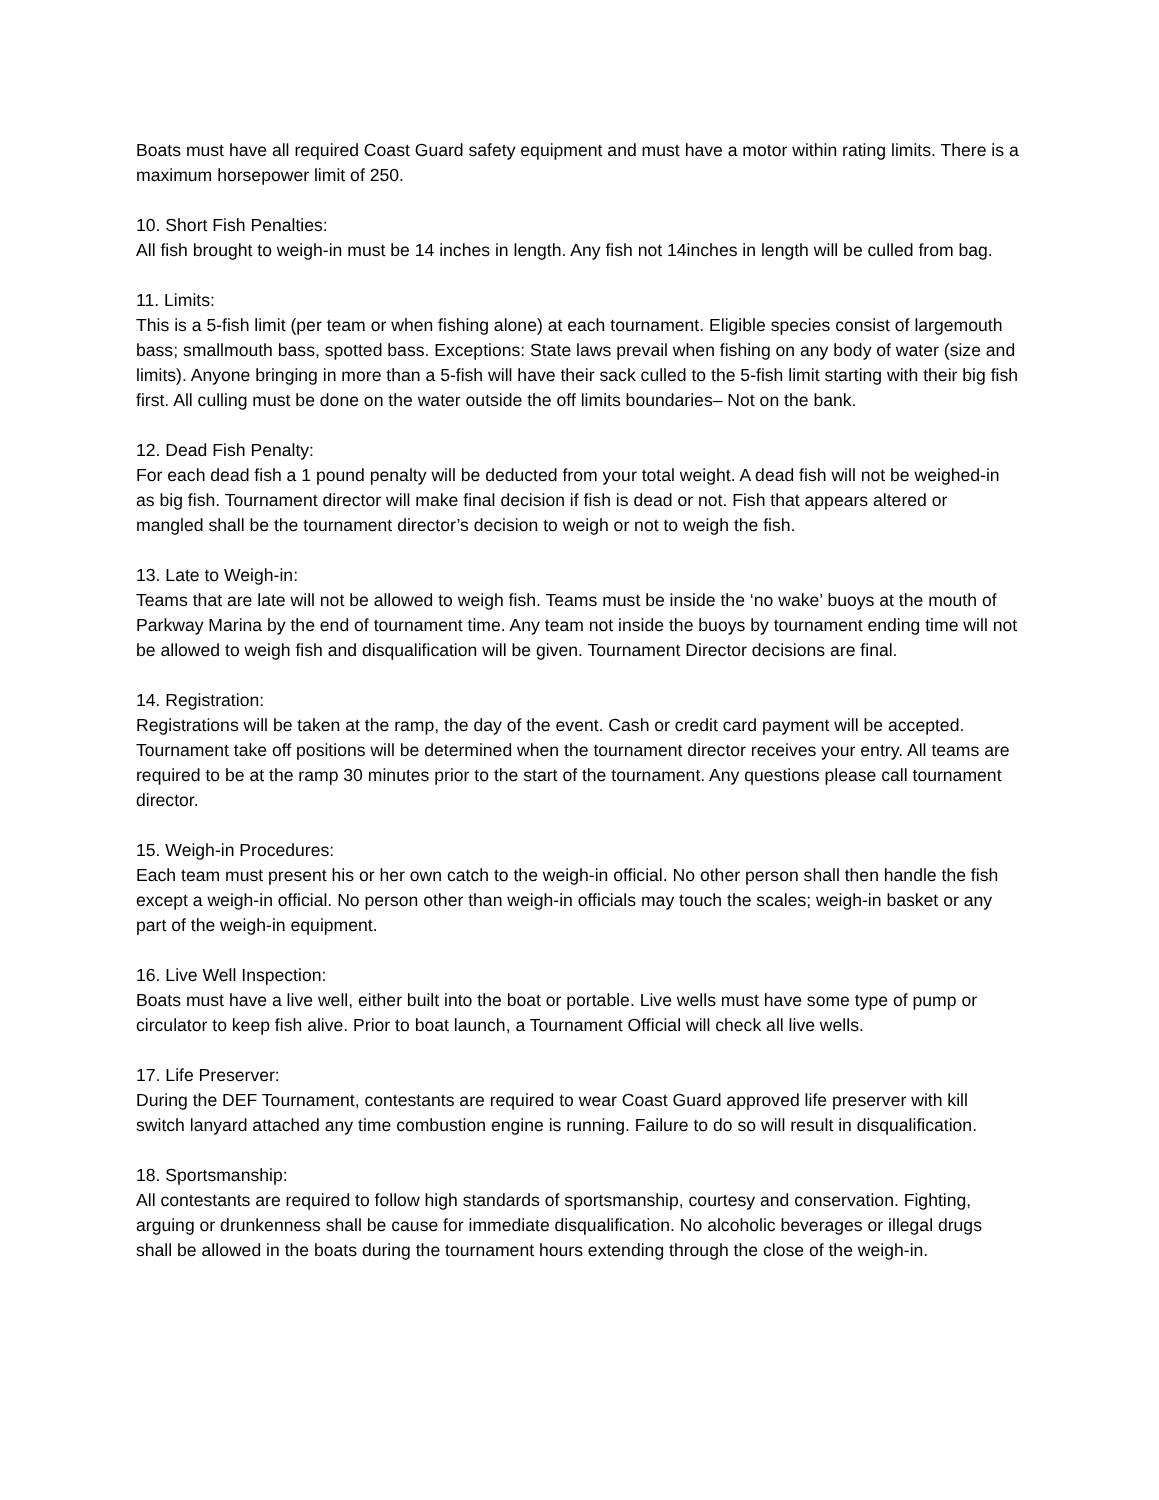Boats must have all required Coast Guard safety equipment and must have a motor within rating limits. There is a maximum horsepower limit of 250.
10. Short Fish Penalties:
All fish brought to weigh-in must be 14 inches in length. Any fish not 14inches in length will be culled from bag.
11. Limits:
This is a 5-fish limit (per team or when fishing alone) at each tournament. Eligible species consist of largemouth bass; smallmouth bass, spotted bass. Exceptions: State laws prevail when fishing on any body of water (size and limits). Anyone bringing in more than a 5-fish will have their sack culled to the 5-fish limit starting with their big fish first. All culling must be done on the water outside the off limits boundaries– Not on the bank.
12. Dead Fish Penalty:
For each dead fish a 1 pound penalty will be deducted from your total weight. A dead fish will not be weighed-in as big fish. Tournament director will make final decision if fish is dead or not. Fish that appears altered or mangled shall be the tournament director’s decision to weigh or not to weigh the fish.
13. Late to Weigh-in:
Teams that are late will not be allowed to weigh fish. Teams must be inside the ‘no wake’ buoys at the mouth of Parkway Marina by the end of tournament time. Any team not inside the buoys by tournament ending time will not be allowed to weigh fish and disqualification will be given. Tournament Director decisions are final.
14. Registration:
Registrations will be taken at the ramp, the day of the event. Cash or credit card payment will be accepted.
Tournament take off positions will be determined when the tournament director receives your entry. All teams are required to be at the ramp 30 minutes prior to the start of the tournament. Any questions please call tournament director.
15. Weigh-in Procedures:
Each team must present his or her own catch to the weigh-in official. No other person shall then handle the fish except a weigh-in official. No person other than weigh-in officials may touch the scales; weigh-in basket or any part of the weigh-in equipment.
16. Live Well Inspection:
Boats must have a live well, either built into the boat or portable. Live wells must have some type of pump or circulator to keep fish alive. Prior to boat launch, a Tournament Official will check all live wells.
17. Life Preserver:
During the DEF Tournament, contestants are required to wear Coast Guard approved life preserver with kill switch lanyard attached any time combustion engine is running. Failure to do so will result in disqualification.
18. Sportsmanship:
All contestants are required to follow high standards of sportsmanship, courtesy and conservation. Fighting, arguing or drunkenness shall be cause for immediate disqualification. No alcoholic beverages or illegal drugs shall be allowed in the boats during the tournament hours extending through the close of the weigh-in.